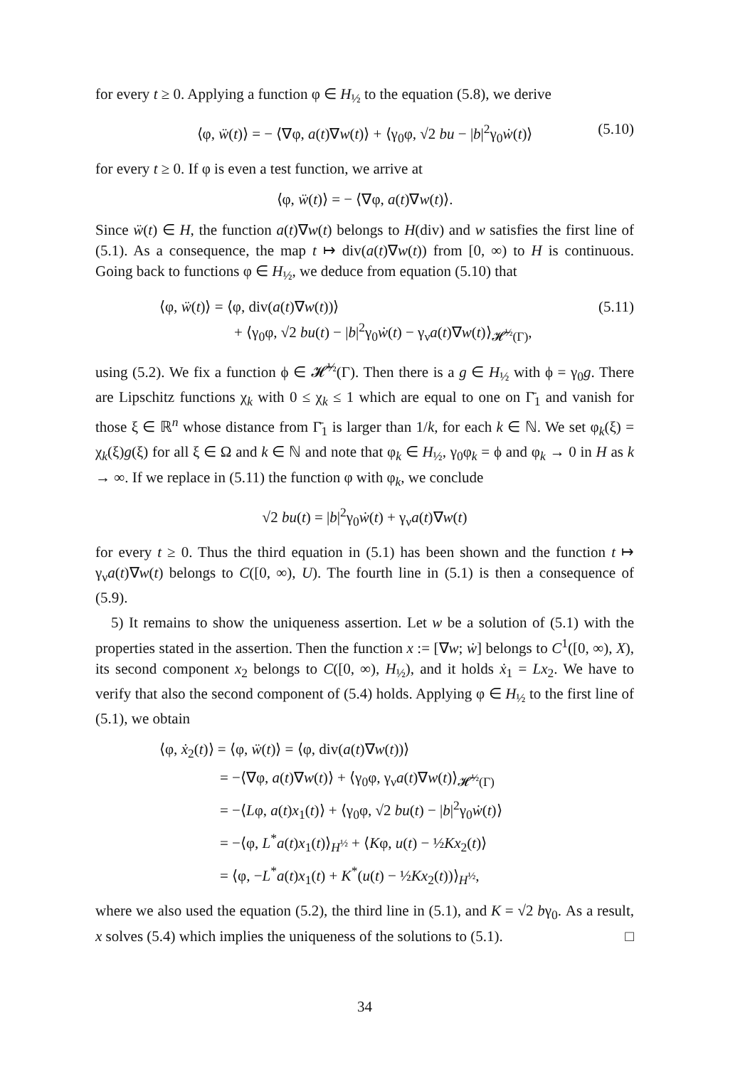for every t ≥ 0. Applying a function φ ∈ H<sub>½</sub> to the equation (5.8), we derive
⟨φ, ẅ(t)⟩ = − ⟨∇φ, a(t)∇w(t)⟩ + ⟨γ<sub>0</sub>φ, √2 bu − |b|<sup>2</sup>γ<sub>0</sub>ẇ(t)⟩ (5.10)
for every t ≥ 0. If φ is even a test function, we arrive at
⟨φ, ẅ(t)⟩ = − ⟨∇φ, a(t)∇w(t)⟩.
Since ẅ(t) ∈ H, the function a(t)∇w(t) belongs to H(div) and w satisfies the first line of (5.1). As a consequence, the map t ↦ div(a(t)∇w(t)) from [0, ∞) to H is continuous. Going back to functions φ ∈ H<sub>½</sub>, we deduce from equation (5.10) that
⟨φ, ẅ(t)⟩ = ⟨φ, div(a(t)∇w(t))⟩ (5.11)
+ ⟨γ<sub>0</sub>φ, √2 bu(t) − |b|<sup>2</sup>γ<sub>0</sub>ẇ(t) − γ<sub>ν</sub>a(t)∇w(t)⟩<sub>𝓗̃<sup>½</sup>(Γ)</sub>,
using (5.2). We fix a function ϕ ∈ 𝓗̃<sup>½</sup>(Γ). Then there is a g ∈ H<sub>½</sub> with ϕ = γ<sub>0</sub>g. There are Lipschitz functions χ<sub>k</sub> with 0 ≤ χ<sub>k</sub> ≤ 1 which are equal to one on Γ̄<sub>1</sub> and vanish for those ξ ∈ ℝ<sup>n</sup> whose distance from Γ̄<sub>1</sub> is larger than 1/k, for each k ∈ ℕ. We set φ<sub>k</sub>(ξ) = χ<sub>k</sub>(ξ)g(ξ) for all ξ ∈ Ω and k ∈ ℕ and note that φ<sub>k</sub> ∈ H<sub>½</sub>, γ<sub>0</sub>φ<sub>k</sub> = ϕ and φ<sub>k</sub> → 0 in H as k → ∞. If we replace in (5.11) the function φ with φ<sub>k</sub>, we conclude
√2 bu(t) = |b|<sup>2</sup>γ<sub>0</sub>ẇ(t) + γ<sub>ν</sub>a(t)∇w(t)
for every t ≥ 0. Thus the third equation in (5.1) has been shown and the function t ↦ γ<sub>ν</sub>a(t)∇w(t) belongs to C([0, ∞), U). The fourth line in (5.1) is then a consequence of (5.9).
5) It remains to show the uniqueness assertion. Let w be a solution of (5.1) with the properties stated in the assertion. Then the function x := [∇w; ẇ] belongs to C<sup>1</sup>([0, ∞), X), its second component x<sub>2</sub> belongs to C([0, ∞), H<sub>½</sub>), and it holds ẋ<sub>1</sub> = Lx<sub>2</sub>. We have to verify that also the second component of (5.4) holds. Applying φ ∈ H<sub>½</sub> to the first line of (5.1), we obtain
⟨φ, ẋ<sub>2</sub>(t)⟩ = ⟨φ, ẅ(t)⟩ = ⟨φ, div(a(t)∇w(t))⟩
= −⟨∇φ, a(t)∇w(t)⟩ + ⟨γ<sub>0</sub>φ, γ<sub>ν</sub>a(t)∇w(t)⟩<sub>𝓗̃<sup>½</sup>(Γ)</sub>
= −⟨Lφ, a(t)x<sub>1</sub>(t)⟩ + ⟨γ<sub>0</sub>φ, √2 bu(t) − |b|<sup>2</sup>γ<sub>0</sub>ẇ(t)⟩
= −⟨φ, L<sup>*</sup>a(t)x<sub>1</sub>(t)⟩<sub>H<sup>½</sup></sub> + ⟨Kφ, u(t) − ½Kx<sub>2</sub>(t)⟩
= ⟨φ, −L<sup>*</sup>a(t)x<sub>1</sub>(t) + K<sup>*</sup>(u(t) − ½Kx<sub>2</sub>(t))⟩<sub>H<sup>½</sup></sub>,
where we also used the equation (5.2), the third line in (5.1), and K = √2 bγ<sub>0</sub>. As a result, x solves (5.4) which implies the uniqueness of the solutions to (5.1). □
34